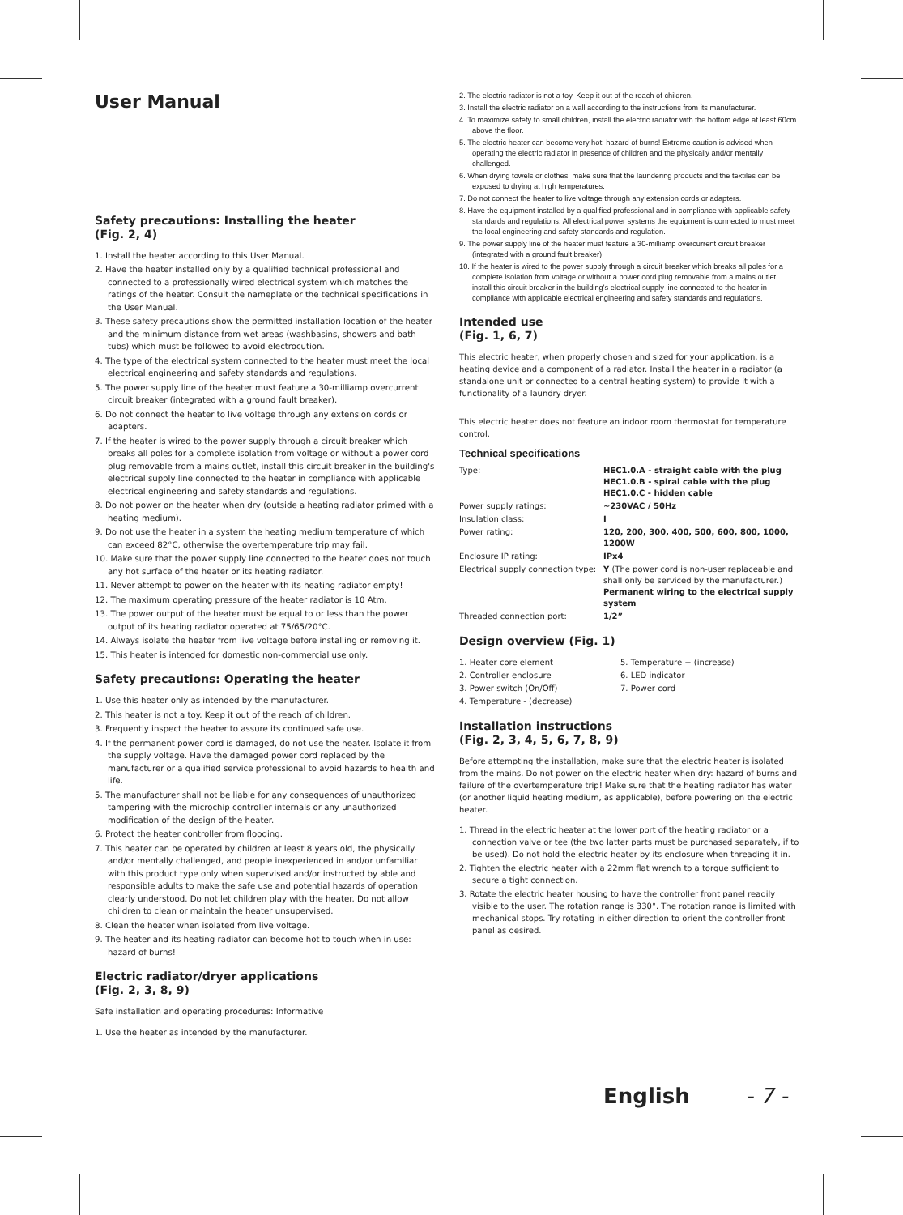User Manual
Safety precautions: Installing the heater
(Fig. 2, 4)
1. Install the heater according to this User Manual.
2. Have the heater installed only by a qualified technical professional and connected to a professionally wired electrical system which matches the ratings of the heater. Consult the nameplate or the technical specifications in the User Manual.
3. These safety precautions show the permitted installation location of the heater and the minimum distance from wet areas (washbasins, showers and bath tubs) which must be followed to avoid electrocution.
4. The type of the electrical system connected to the heater must meet the local electrical engineering and safety standards and regulations.
5. The power supply line of the heater must feature a 30-milliamp overcurrent circuit breaker (integrated with a ground fault breaker).
6. Do not connect the heater to live voltage through any extension cords or adapters.
7. If the heater is wired to the power supply through a circuit breaker which breaks all poles for a complete isolation from voltage or without a power cord plug removable from a mains outlet, install this circuit breaker in the building's electrical supply line connected to the heater in compliance with applicable electrical engineering and safety standards and regulations.
8. Do not power on the heater when dry (outside a heating radiator primed with a heating medium).
9. Do not use the heater in a system the heating medium temperature of which can exceed 82°C, otherwise the overtemperature trip may fail.
10. Make sure that the power supply line connected to the heater does not touch any hot surface of the heater or its heating radiator.
11. Never attempt to power on the heater with its heating radiator empty!
12. The maximum operating pressure of the heater radiator is 10 Atm.
13. The power output of the heater must be equal to or less than the power output of its heating radiator operated at 75/65/20°C.
14. Always isolate the heater from live voltage before installing or removing it.
15. This heater is intended for domestic non-commercial use only.
Safety precautions: Operating the heater
1. Use this heater only as intended by the manufacturer.
2. This heater is not a toy. Keep it out of the reach of children.
3. Frequently inspect the heater to assure its continued safe use.
4. If the permanent power cord is damaged, do not use the heater. Isolate it from the supply voltage. Have the damaged power cord replaced by the manufacturer or a qualified service professional to avoid hazards to health and life.
5. The manufacturer shall not be liable for any consequences of unauthorized tampering with the microchip controller internals or any unauthorized modification of the design of the heater.
6. Protect the heater controller from flooding.
7. This heater can be operated by children at least 8 years old, the physically and/or mentally challenged, and people inexperienced in and/or unfamiliar with this product type only when supervised and/or instructed by able and responsible adults to make the safe use and potential hazards of operation clearly understood. Do not let children play with the heater. Do not allow children to clean or maintain the heater unsupervised.
8. Clean the heater when isolated from live voltage.
9. The heater and its heating radiator can become hot to touch when in use: hazard of burns!
Electric radiator/dryer applications
(Fig. 2, 3, 8, 9)
Safe installation and operating procedures: Informative
1. Use the heater as intended by the manufacturer.
2. The electric radiator is not a toy. Keep it out of the reach of children.
3. Install the electric radiator on a wall according to the instructions from its manufacturer.
4. To maximize safety to small children, install the electric radiator with the bottom edge at least 60cm above the floor.
5. The electric heater can become very hot: hazard of burns! Extreme caution is advised when operating the electric radiator in presence of children and the physically and/or mentally challenged.
6. When drying towels or clothes, make sure that the laundering products and the textiles can be exposed to drying at high temperatures.
7. Do not connect the heater to live voltage through any extension cords or adapters.
8. Have the equipment installed by a qualified professional and in compliance with applicable safety standards and regulations. All electrical power systems the equipment is connected to must meet the local engineering and safety standards and regulation.
9. The power supply line of the heater must feature a 30-milliamp overcurrent circuit breaker (integrated with a ground fault breaker).
10. If the heater is wired to the power supply through a circuit breaker which breaks all poles for a complete isolation from voltage or without a power cord plug removable from a mains outlet, install this circuit breaker in the building's electrical supply line connected to the heater in compliance with applicable electrical engineering and safety standards and regulations.
Intended use
(Fig. 1, 6, 7)
This electric heater, when properly chosen and sized for your application, is a heating device and a component of a radiator. Install the heater in a radiator (a standalone unit or connected to a central heating system) to provide it with a functionality of a laundry dryer.
This electric heater does not feature an indoor room thermostat for temperature control.
Technical specifications
| Type: | HEC1.0.A - straight cable with the plug HEC1.0.B - spiral cable with the plug HEC1.0.C - hidden cable |
| Power supply ratings: | ~230VAC / 50Hz |
| Insulation class: | I |
| Power rating: | 120, 200, 300, 400, 500, 600, 800, 1000, 1200W |
| Enclosure IP rating: | IPx4 |
| Electrical supply connection type: | Y (The power cord is non-user replaceable and shall only be serviced by the manufacturer.) Permanent wiring to the electrical supply system |
| Threaded connection port: | 1/2” |
Design overview (Fig. 1)
| 1. Heater core element | 5. Temperature + (increase) |
| 2. Controller enclosure | 6. LED indicator |
| 3. Power switch (On/Off) | 7. Power cord |
| 4. Temperature - (decrease) | |
Installation instructions
(Fig. 2, 3, 4, 5, 6, 7, 8, 9)
Before attempting the installation, make sure that the electric heater is isolated from the mains. Do not power on the electric heater when dry: hazard of burns and failure of the overtemperature trip! Make sure that the heating radiator has water (or another liquid heating medium, as applicable), before powering on the electric heater.
1. Thread in the electric heater at the lower port of the heating radiator or a connection valve or tee (the two latter parts must be purchased separately, if to be used). Do not hold the electric heater by its enclosure when threading it in.
2. Tighten the electric heater with a 22mm flat wrench to a torque sufficient to secure a tight connection.
3. Rotate the electric heater housing to have the controller front panel readily visible to the user. The rotation range is 330°. The rotation range is limited with mechanical stops. Try rotating in either direction to orient the controller front panel as desired.
English - 7 -